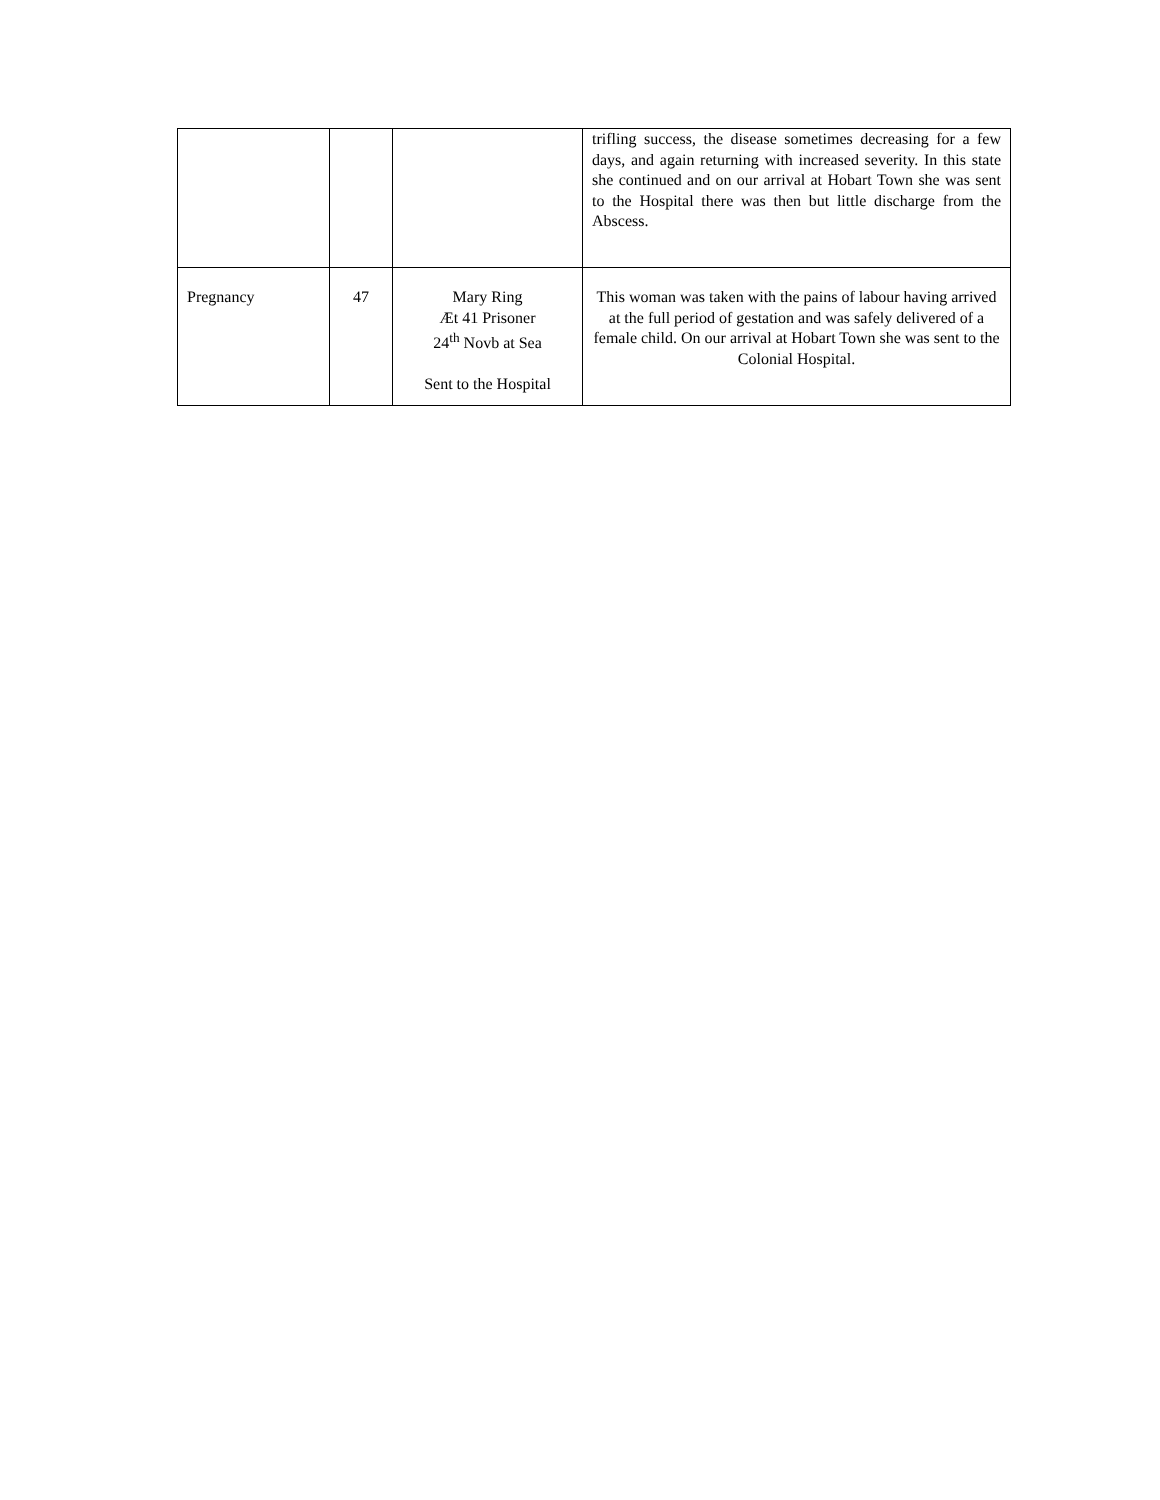| | | | trifling success, the disease sometimes decreasing for a few days, and again returning with increased severity. In this state she continued and on our arrival at Hobart Town she was sent to the Hospital there was then but little discharge from the Abscess. |
| Pregnancy | 47 | Mary Ring Æt 41 Prisoner 24<sup>th</sup> Novb at Sea Sent to the Hospital | This woman was taken with the pains of labour having arrived at the full period of gestation and was safely delivered of a female child. On our arrival at Hobart Town she was sent to the Colonial Hospital. |